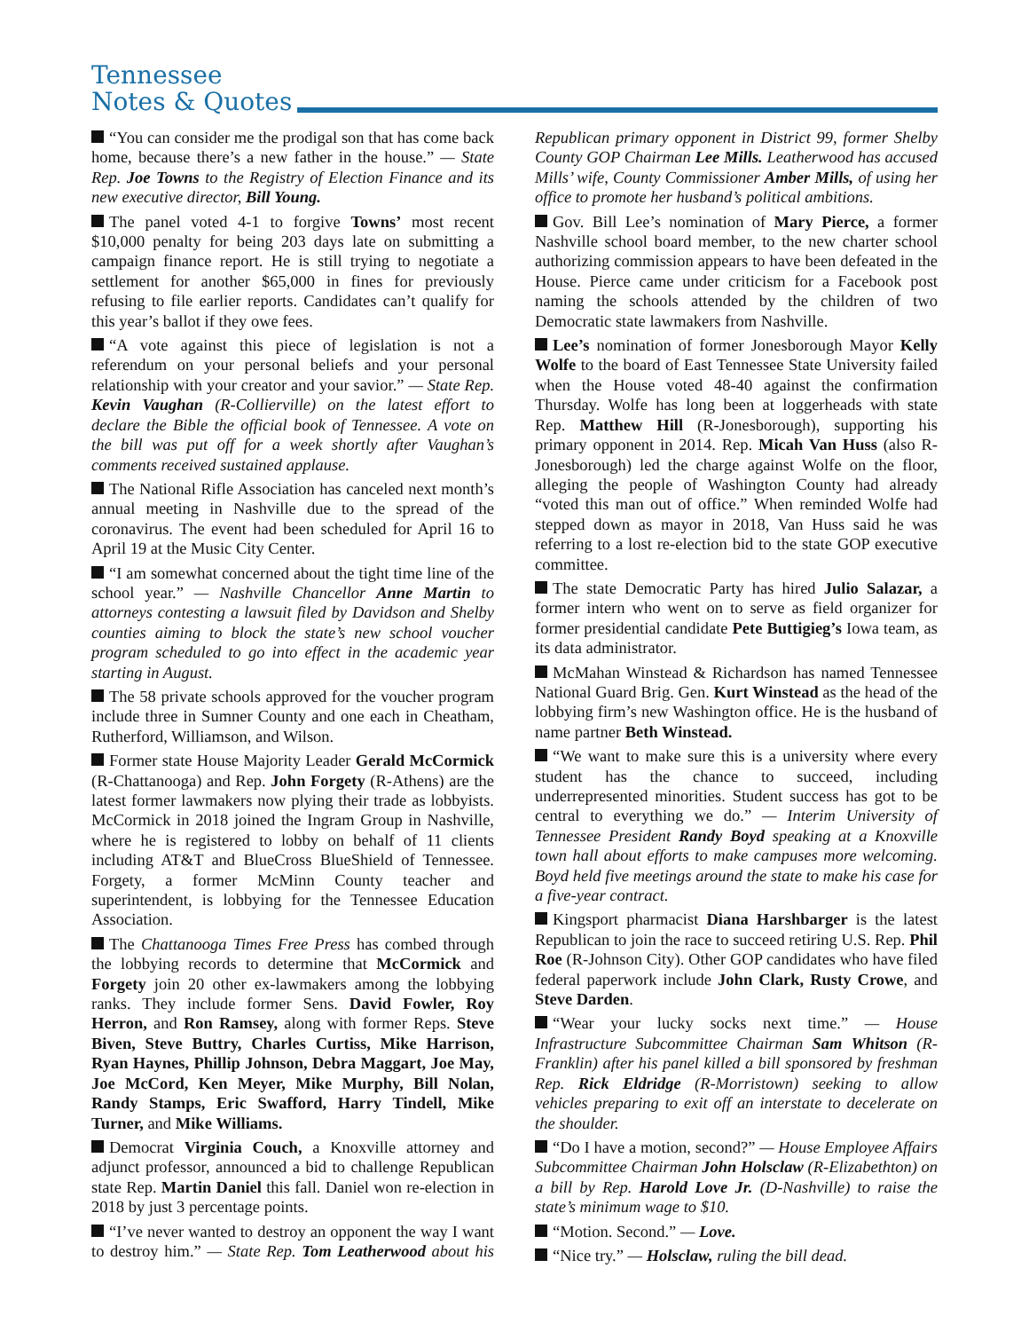Tennessee
Notes & Quotes
“You can consider me the prodigal son that has come back home, because there’s a new father in the house.” — State Rep. Joe Towns to the Registry of Election Finance and its new executive director, Bill Young.
The panel voted 4-1 to forgive Towns’ most recent $10,000 penalty for being 203 days late on submitting a campaign finance report. He is still trying to negotiate a settlement for another $65,000 in fines for previously refusing to file earlier reports. Candidates can’t qualify for this year’s ballot if they owe fees.
“A vote against this piece of legislation is not a referendum on your personal beliefs and your personal relationship with your creator and your savior.” — State Rep. Kevin Vaughan (R-Collierville) on the latest effort to declare the Bible the official book of Tennessee. A vote on the bill was put off for a week shortly after Vaughan’s comments received sustained applause.
The National Rifle Association has canceled next month’s annual meeting in Nashville due to the spread of the coronavirus. The event had been scheduled for April 16 to April 19 at the Music City Center.
“I am somewhat concerned about the tight time line of the school year.” — Nashville Chancellor Anne Martin to attorneys contesting a lawsuit filed by Davidson and Shelby counties aiming to block the state’s new school voucher program scheduled to go into effect in the academic year starting in August.
The 58 private schools approved for the voucher program include three in Sumner County and one each in Cheatham, Rutherford, Williamson, and Wilson.
Former state House Majority Leader Gerald McCormick (R-Chattanooga) and Rep. John Forgety (R-Athens) are the latest former lawmakers now plying their trade as lobbyists. McCormick in 2018 joined the Ingram Group in Nashville, where he is registered to lobby on behalf of 11 clients including AT&T and BlueCross BlueShield of Tennessee. Forgety, a former McMinn County teacher and superintendent, is lobbying for the Tennessee Education Association.
The Chattanooga Times Free Press has combed through the lobbying records to determine that McCormick and Forgety join 20 other ex-lawmakers among the lobbying ranks. They include former Sens. David Fowler, Roy Herron, and Ron Ramsey, along with former Reps. Steve Biven, Steve Buttry, Charles Curtiss, Mike Harrison, Ryan Haynes, Phillip Johnson, Debra Maggart, Joe May, Joe McCord, Ken Meyer, Mike Murphy, Bill Nolan, Randy Stamps, Eric Swafford, Harry Tindell, Mike Turner, and Mike Williams.
Democrat Virginia Couch, a Knoxville attorney and adjunct professor, announced a bid to challenge Republican state Rep. Martin Daniel this fall. Daniel won re-election in 2018 by just 3 percentage points.
“I’ve never wanted to destroy an opponent the way I want to destroy him.” — State Rep. Tom Leatherwood about his Republican primary opponent in District 99, former Shelby County GOP Chairman Lee Mills. Leatherwood has accused Mills’ wife, County Commissioner Amber Mills, of using her office to promote her husband’s political ambitions.
Gov. Bill Lee’s nomination of Mary Pierce, a former Nashville school board member, to the new charter school authorizing commission appears to have been defeated in the House. Pierce came under criticism for a Facebook post naming the schools attended by the children of two Democratic state lawmakers from Nashville.
Lee’s nomination of former Jonesborough Mayor Kelly Wolfe to the board of East Tennessee State University failed when the House voted 48-40 against the confirmation Thursday. Wolfe has long been at loggerheads with state Rep. Matthew Hill (R-Jonesborough), supporting his primary opponent in 2014. Rep. Micah Van Huss (also R-Jonesborough) led the charge against Wolfe on the floor, alleging the people of Washington County had already “voted this man out of office.” When reminded Wolfe had stepped down as mayor in 2018, Van Huss said he was referring to a lost re-election bid to the state GOP executive committee.
The state Democratic Party has hired Julio Salazar, a former intern who went on to serve as field organizer for former presidential candidate Pete Buttigieg’s Iowa team, as its data administrator.
McMahan Winstead & Richardson has named Tennessee National Guard Brig. Gen. Kurt Winstead as the head of the lobbying firm’s new Washington office. He is the husband of name partner Beth Winstead.
“We want to make sure this is a university where every student has the chance to succeed, including underrepresented minorities. Student success has got to be central to everything we do.” — Interim University of Tennessee President Randy Boyd speaking at a Knoxville town hall about efforts to make campuses more welcoming. Boyd held five meetings around the state to make his case for a five-year contract.
Kingsport pharmacist Diana Harshbarger is the latest Republican to join the race to succeed retiring U.S. Rep. Phil Roe (R-Johnson City). Other GOP candidates who have filed federal paperwork include John Clark, Rusty Crowe, and Steve Darden.
“Wear your lucky socks next time.” — House Infrastructure Subcommittee Chairman Sam Whitson (R-Franklin) after his panel killed a bill sponsored by freshman Rep. Rick Eldridge (R-Morristown) seeking to allow vehicles preparing to exit off an interstate to decelerate on the shoulder.
“Do I have a motion, second?” — House Employee Affairs Subcommittee Chairman John Holsclaw (R-Elizabethton) on a bill by Rep. Harold Love Jr. (D-Nashville) to raise the state’s minimum wage to $10.
“Motion. Second.” — Love.
“Nice try.” — Holsclaw, ruling the bill dead.